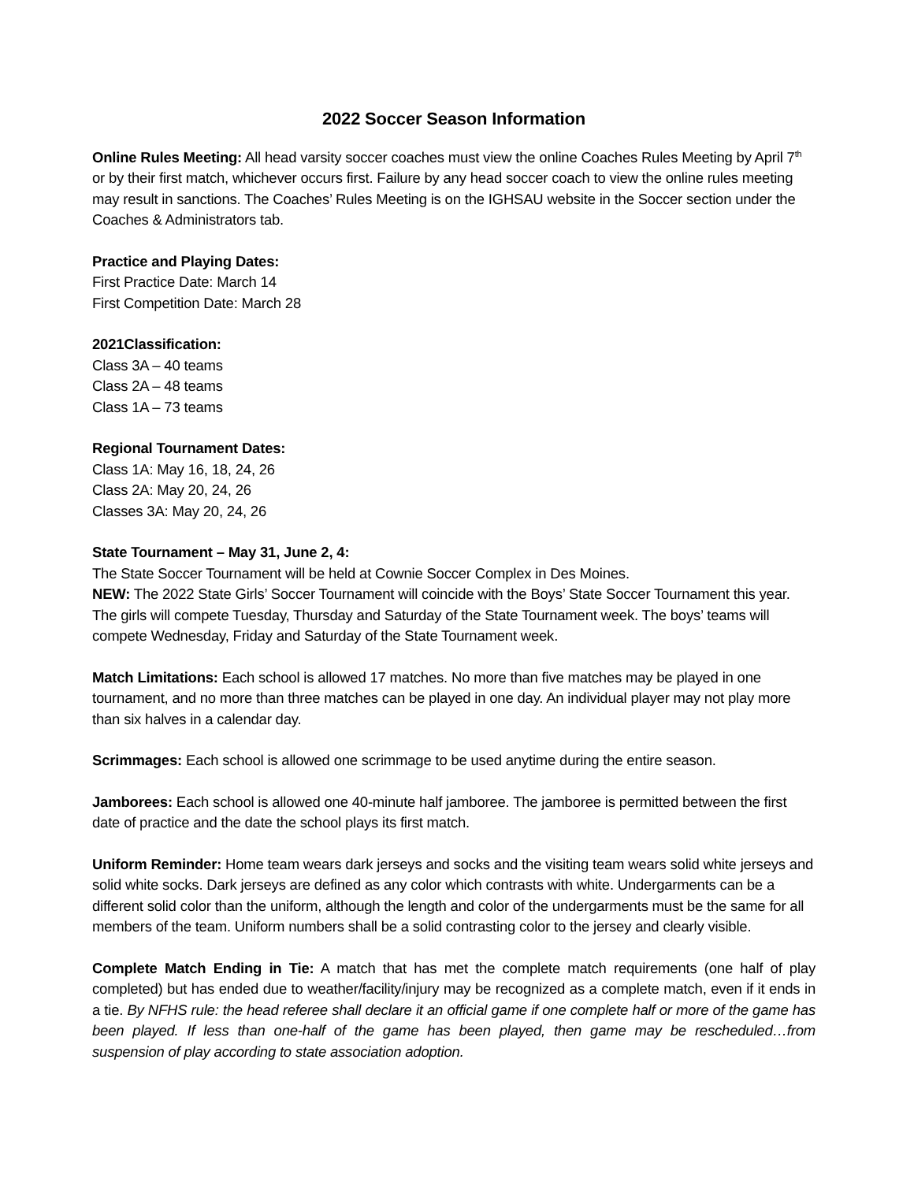2022 Soccer Season Information
Online Rules Meeting: All head varsity soccer coaches must view the online Coaches Rules Meeting by April 7<sup>th</sup> or by their first match, whichever occurs first. Failure by any head soccer coach to view the online rules meeting may result in sanctions. The Coaches’ Rules Meeting is on the IGHSAU website in the Soccer section under the Coaches & Administrators tab.
Practice and Playing Dates:
First Practice Date: March 14
First Competition Date: March 28
2021Classification:
Class 3A – 40 teams
Class 2A – 48 teams
Class 1A – 73 teams
Regional Tournament Dates:
Class 1A: May 16, 18, 24, 26
Class 2A: May 20, 24, 26
Classes 3A: May 20, 24, 26
State Tournament – May 31, June 2, 4:
The State Soccer Tournament will be held at Cownie Soccer Complex in Des Moines.
NEW: The 2022 State Girls’ Soccer Tournament will coincide with the Boys’ State Soccer Tournament this year. The girls will compete Tuesday, Thursday and Saturday of the State Tournament week. The boys’ teams will compete Wednesday, Friday and Saturday of the State Tournament week.
Match Limitations: Each school is allowed 17 matches. No more than five matches may be played in one tournament, and no more than three matches can be played in one day. An individual player may not play more than six halves in a calendar day.
Scrimmages: Each school is allowed one scrimmage to be used anytime during the entire season.
Jamborees: Each school is allowed one 40-minute half jamboree. The jamboree is permitted between the first date of practice and the date the school plays its first match.
Uniform Reminder: Home team wears dark jerseys and socks and the visiting team wears solid white jerseys and solid white socks. Dark jerseys are defined as any color which contrasts with white. Undergarments can be a different solid color than the uniform, although the length and color of the undergarments must be the same for all members of the team. Uniform numbers shall be a solid contrasting color to the jersey and clearly visible.
Complete Match Ending in Tie: A match that has met the complete match requirements (one half of play completed) but has ended due to weather/facility/injury may be recognized as a complete match, even if it ends in a tie. By NFHS rule: the head referee shall declare it an official game if one complete half or more of the game has been played. If less than one-half of the game has been played, then game may be rescheduled…from suspension of play according to state association adoption.